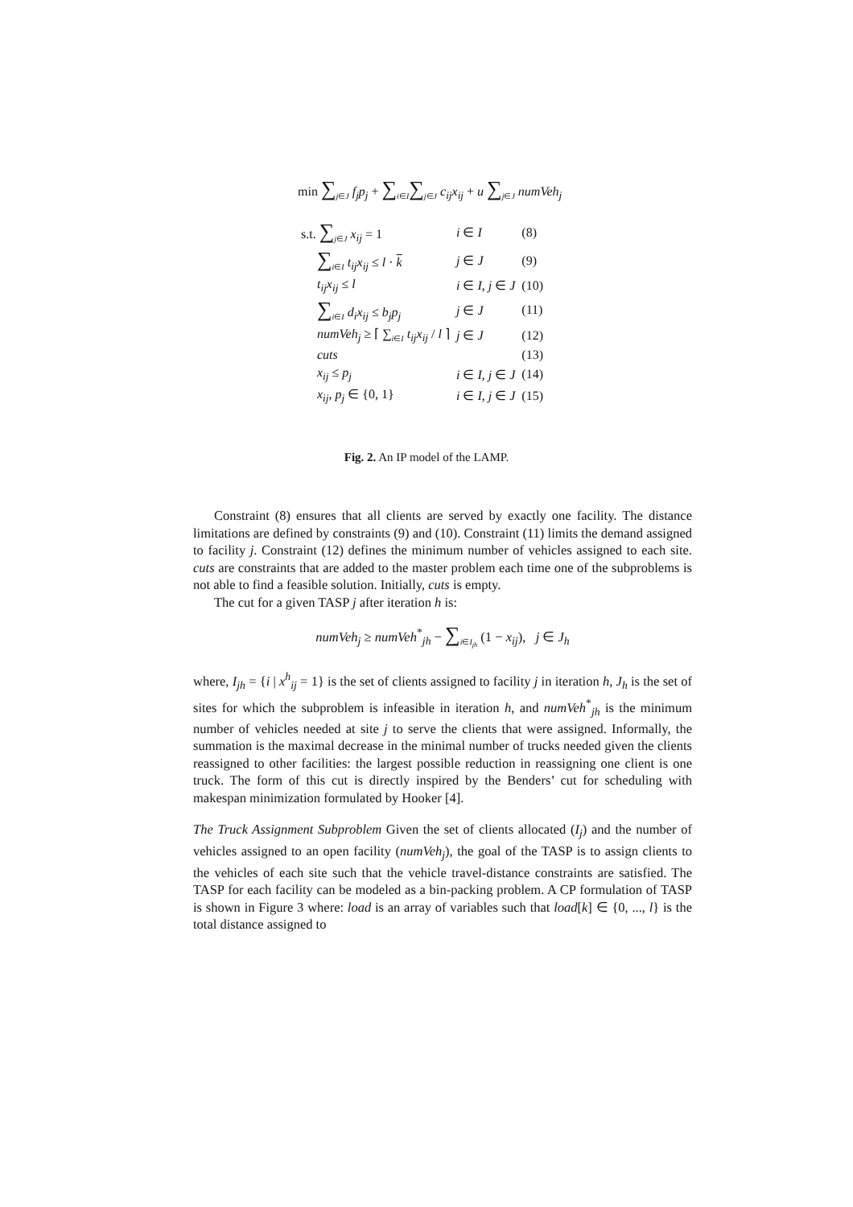min ∑<sub>j∈J</sub> f<sub>j</sub>p<sub>j</sub> + ∑<sub>i∈I</sub>∑<sub>j∈J</sub> c<sub>ij</sub>x<sub>ij</sub> + u ∑<sub>j∈J</sub> numVeh<sub>j</sub>
| s.t. ∑<sub>j∈J</sub> x<sub>ij</sub> = 1 | i ∈ I | (8) |
| ∑<sub>i∈I</sub> t<sub>ij</sub>x<sub>ij</sub> ≤ l · k | j ∈ J | (9) |
| t<sub>ij</sub>x<sub>ij</sub> ≤ l | i ∈ I , j ∈ J | (10) |
| ∑<sub>i∈I</sub> d<sub>i</sub>x<sub>ij</sub> ≤ b<sub>j</sub>p<sub>j</sub> | j ∈ J | (11) |
| numVeh<sub>j</sub> ≥ ⌈ ∑<sub>i∈I</sub> t<sub>ij</sub>x<sub>ij</sub> / l ⌉ | j ∈ J | (12) |
| cuts | | (13) |
| x<sub>ij</sub> ≤ p<sub>j</sub> | i ∈ I , j ∈ J | (14) |
| x<sub>ij</sub> , p<sub>j</sub> ∈ {0, 1} | i ∈ I , j ∈ J | (15) |
Fig. 2. An IP model of the LAMP.
Constraint (8) ensures that all clients are served by exactly one facility. The distance limitations are defined by constraints (9) and (10). Constraint (11) limits the demand assigned to facility j. Constraint (12) defines the minimum number of vehicles assigned to each site. cuts are constraints that are added to the master problem each time one of the subproblems is not able to find a feasible solution. Initially, cuts is empty.
The cut for a given TASP j after iteration h is:
numVeh<sub>j</sub> ≥ numVeh<sup>*</sup><sub>jh</sub> − ∑<sub>i∈I<sub>jh</sub></sub> (1 − x<sub>ij</sub>), j ∈ J<sub>h</sub>
where, I<sub>jh</sub> = {i | x<sup>h</sup><sub>ij</sub> = 1} is the set of clients assigned to facility j in iteration h, J<sub>h</sub> is the set of sites for which the subproblem is infeasible in iteration h, and numVeh<sup>*</sup><sub>jh</sub> is the minimum number of vehicles needed at site j to serve the clients that were assigned. Informally, the summation is the maximal decrease in the minimal number of trucks needed given the clients reassigned to other facilities: the largest possible reduction in reassigning one client is one truck. The form of this cut is directly inspired by the Benders’ cut for scheduling with makespan minimization formulated by Hooker [4].
The Truck Assignment Subproblem Given the set of clients allocated (I<sub>j</sub>) and the number of vehicles assigned to an open facility (numVeh<sub>j</sub>), the goal of the TASP is to assign clients to the vehicles of each site such that the vehicle travel-distance constraints are satisfied. The TASP for each facility can be modeled as a bin-packing problem. A CP formulation of TASP is shown in Figure 3 where: load is an array of variables such that load[k] ∈ {0, ..., l} is the total distance assigned to